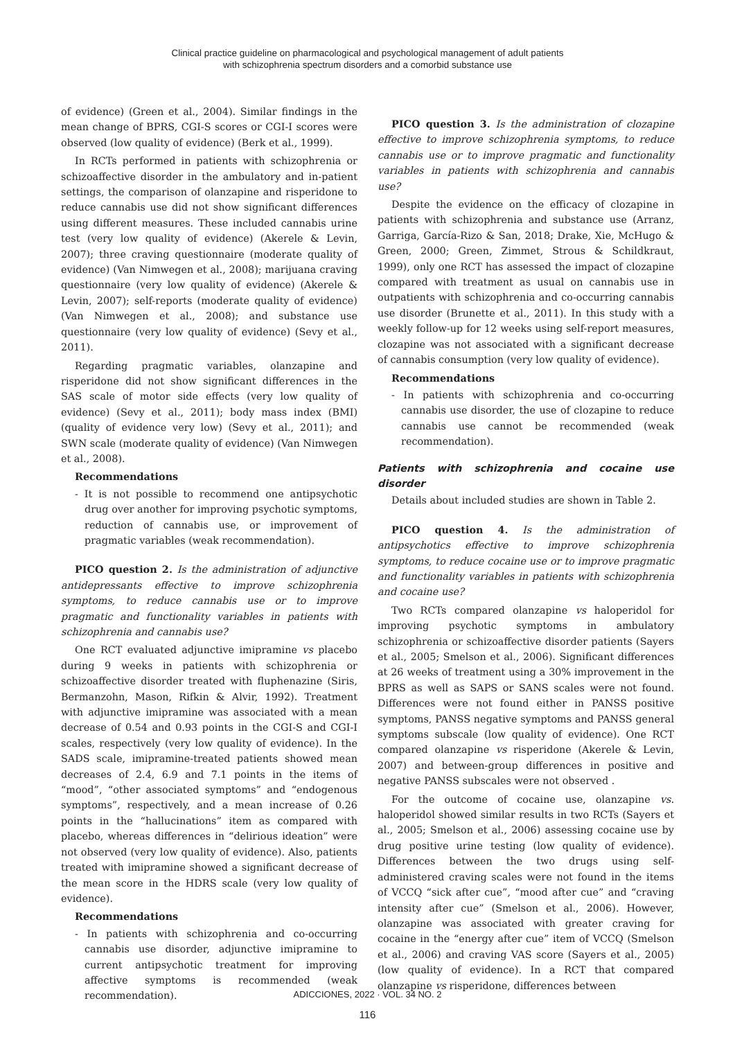Clinical practice guideline on pharmacological and psychological management of adult patients
with schizophrenia spectrum disorders and a comorbid substance use
of evidence) (Green et al., 2004). Similar findings in the mean change of BPRS, CGI-S scores or CGI-I scores were observed (low quality of evidence) (Berk et al., 1999).
In RCTs performed in patients with schizophrenia or schizoaffective disorder in the ambulatory and in-patient settings, the comparison of olanzapine and risperidone to reduce cannabis use did not show significant differences using different measures. These included cannabis urine test (very low quality of evidence) (Akerele & Levin, 2007); three craving questionnaire (moderate quality of evidence) (Van Nimwegen et al., 2008); marijuana craving questionnaire (very low quality of evidence) (Akerele & Levin, 2007); self-reports (moderate quality of evidence) (Van Nimwegen et al., 2008); and substance use questionnaire (very low quality of evidence) (Sevy et al., 2011).
Regarding pragmatic variables, olanzapine and risperidone did not show significant differences in the SAS scale of motor side effects (very low quality of evidence) (Sevy et al., 2011); body mass index (BMI) (quality of evidence very low) (Sevy et al., 2011); and SWN scale (moderate quality of evidence) (Van Nimwegen et al., 2008).
Recommendations
- It is not possible to recommend one antipsychotic drug over another for improving psychotic symptoms, reduction of cannabis use, or improvement of pragmatic variables (weak recommendation).
PICO question 2. Is the administration of adjunctive antidepressants effective to improve schizophrenia symptoms, to reduce cannabis use or to improve pragmatic and functionality variables in patients with schizophrenia and cannabis use?
One RCT evaluated adjunctive imipramine vs placebo during 9 weeks in patients with schizophrenia or schizoaffective disorder treated with fluphenazine (Siris, Bermanzohn, Mason, Rifkin & Alvir, 1992). Treatment with adjunctive imipramine was associated with a mean decrease of 0.54 and 0.93 points in the CGI-S and CGI-I scales, respectively (very low quality of evidence). In the SADS scale, imipramine-treated patients showed mean decreases of 2.4, 6.9 and 7.1 points in the items of “mood”, “other associated symptoms” and “endogenous symptoms”, respectively, and a mean increase of 0.26 points in the “hallucinations” item as compared with placebo, whereas differences in “delirious ideation” were not observed (very low quality of evidence). Also, patients treated with imipramine showed a significant decrease of the mean score in the HDRS scale (very low quality of evidence).
Recommendations
- In patients with schizophrenia and co-occurring cannabis use disorder, adjunctive imipramine to current antipsychotic treatment for improving affective symptoms is recommended (weak recommendation).
PICO question 3. Is the administration of clozapine effective to improve schizophrenia symptoms, to reduce cannabis use or to improve pragmatic and functionality variables in patients with schizophrenia and cannabis use?
Despite the evidence on the efficacy of clozapine in patients with schizophrenia and substance use (Arranz, Garriga, García-Rizo & San, 2018; Drake, Xie, McHugo & Green, 2000; Green, Zimmet, Strous & Schildkraut, 1999), only one RCT has assessed the impact of clozapine compared with treatment as usual on cannabis use in outpatients with schizophrenia and co-occurring cannabis use disorder (Brunette et al., 2011). In this study with a weekly follow-up for 12 weeks using self-report measures, clozapine was not associated with a significant decrease of cannabis consumption (very low quality of evidence).
Recommendations
- In patients with schizophrenia and co-occurring cannabis use disorder, the use of clozapine to reduce cannabis use cannot be recommended (weak recommendation).
Patients with schizophrenia and cocaine use disorder
Details about included studies are shown in Table 2.
PICO question 4. Is the administration of antipsychotics effective to improve schizophrenia symptoms, to reduce cocaine use or to improve pragmatic and functionality variables in patients with schizophrenia and cocaine use?
Two RCTs compared olanzapine vs haloperidol for improving psychotic symptoms in ambulatory schizophrenia or schizoaffective disorder patients (Sayers et al., 2005; Smelson et al., 2006). Significant differences at 26 weeks of treatment using a 30% improvement in the BPRS as well as SAPS or SANS scales were not found. Differences were not found either in PANSS positive symptoms, PANSS negative symptoms and PANSS general symptoms subscale (low quality of evidence). One RCT compared olanzapine vs risperidone (Akerele & Levin, 2007) and between-group differences in positive and negative PANSS subscales were not observed .
For the outcome of cocaine use, olanzapine vs. haloperidol showed similar results in two RCTs (Sayers et al., 2005; Smelson et al., 2006) assessing cocaine use by drug positive urine testing (low quality of evidence). Differences between the two drugs using self-administered craving scales were not found in the items of VCCQ “sick after cue”, “mood after cue” and “craving intensity after cue” (Smelson et al., 2006). However, olanzapine was associated with greater craving for cocaine in the “energy after cue” item of VCCQ (Smelson et al., 2006) and craving VAS score (Sayers et al., 2005) (low quality of evidence). In a RCT that compared olanzapine vs risperidone, differences between
ADICCIONES, 2022 · VOL. 34 NO. 2
116